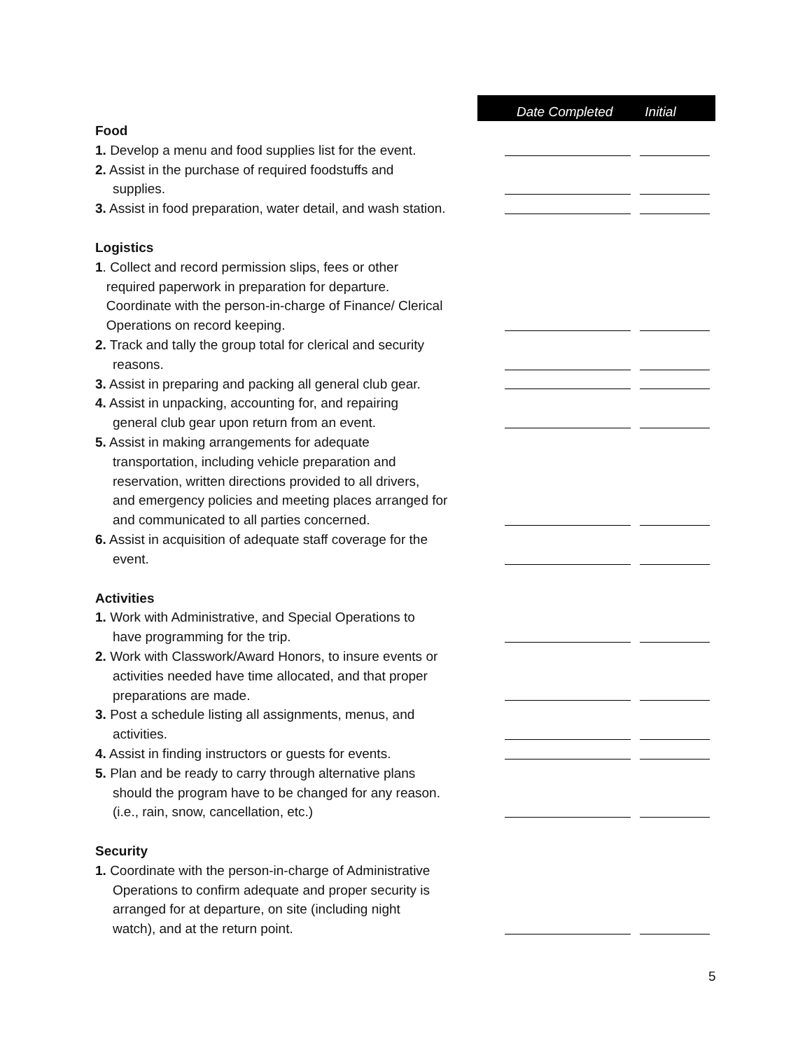Date Completed Initial
| Food | | |
| 1. Develop a menu and food supplies list for the event. | | |
| 2. Assist in the purchase of required foodstuffs and supplies. | | |
| 3. Assist in food preparation, water detail, and wash station. | | |
| Logistics | | |
| 1 . Collect and record permission slips, fees or other required paperwork in preparation for departure. Coordinate with the person-in-charge of Finance/ Clerical Operations on record keeping. | | |
| 2. Track and tally the group total for clerical and security reasons. | | |
| 3. Assist in preparing and packing all general club gear. | | |
| 4. Assist in unpacking, accounting for, and repairing general club gear upon return from an event. | | |
| 5. Assist in making arrangements for adequate transportation, including vehicle preparation and reservation, written directions provided to all drivers, and emergency policies and meeting places arranged for and communicated to all parties concerned. | | |
| 6. Assist in acquisition of adequate staff coverage for the event. | | |
| Activities | | |
| 1. Work with Administrative, and Special Operations to have programming for the trip. | | |
| 2. Work with Classwork/Award Honors, to insure events or activities needed have time allocated, and that proper preparations are made. | | |
| 3. Post a schedule listing all assignments, menus, and activities. | | |
| 4. Assist in finding instructors or guests for events. | | |
| 5. Plan and be ready to carry through alternative plans should the program have to be changed for any reason. (i.e., rain, snow, cancellation, etc.) | | |
| Security | | |
| 1. Coordinate with the person-in-charge of Administrative Operations to confirm adequate and proper security is arranged for at departure, on site (including night watch), and at the return point. | | |
5